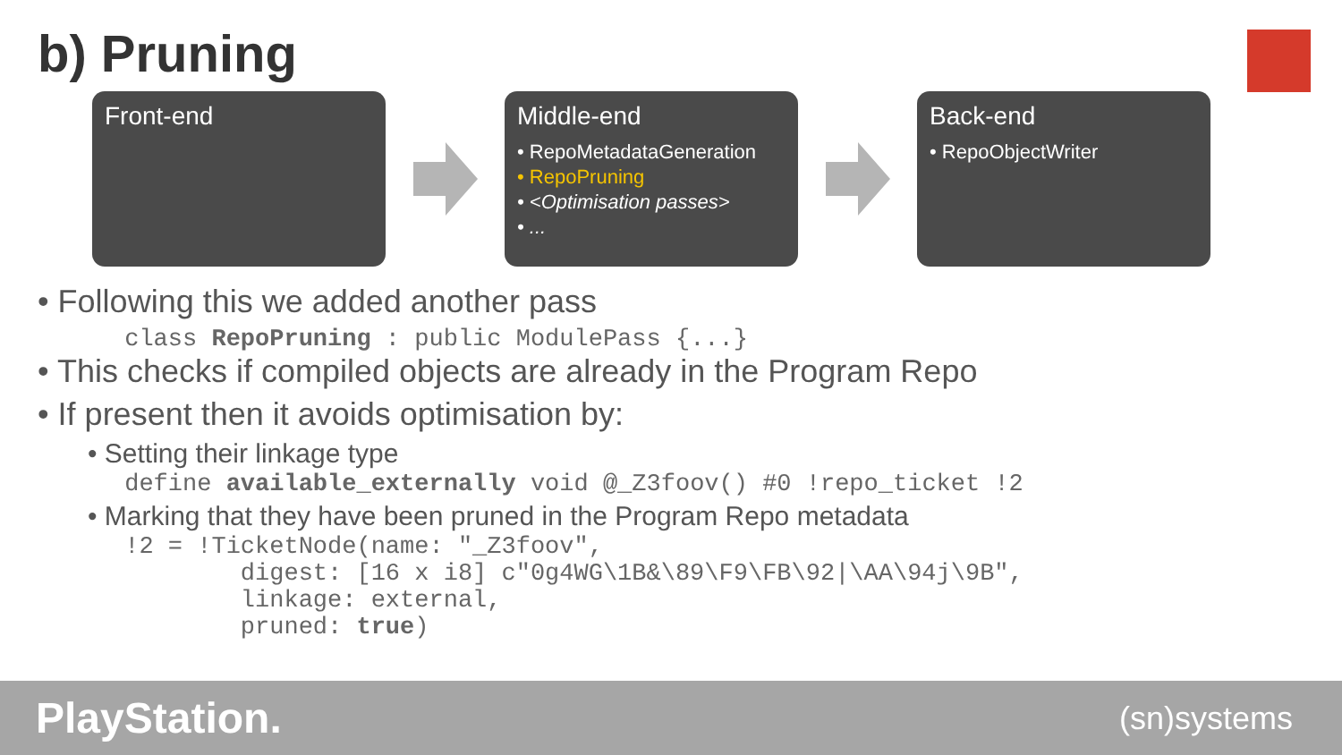b) Pruning
Front-end Middle-end
• RepoMetadataGeneration
• RepoPruning
• <Optimisation passes>
• ...
Back-end
• RepoObjectWriter
• Following this we added another pass
class RepoPruning : public ModulePass {...}
• This checks if compiled objects are already in the Program Repo
• If present then it avoids optimisation by:
• Setting their linkage type
define available_externally void @_Z3foov() #0 !repo_ticket !2
• Marking that they have been pruned in the Program Repo metadata
!2 = !TicketNode(name: "_Z3foov", digest: [16 x i8] c"0g4WG\1B&\89\F9\FB\92|\AA\94j\9B", linkage: external, pruned: true)
PlayStation. (sn)systems